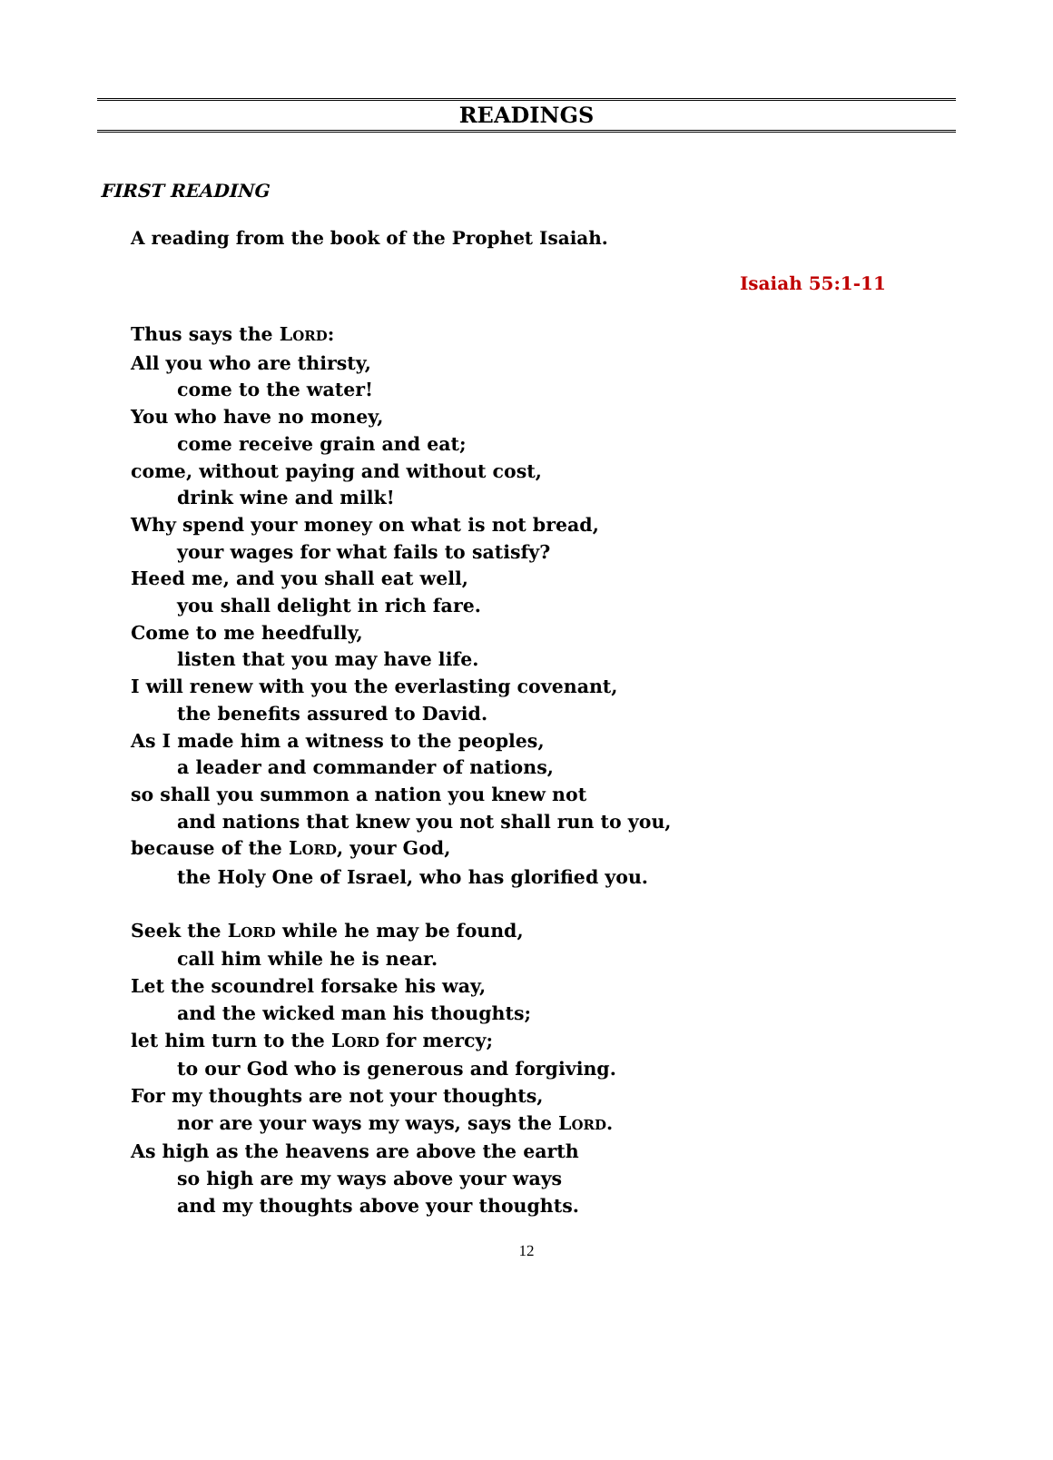READINGS
FIRST READING
A reading from the book of the Prophet Isaiah.
Isaiah 55:1-11
Thus says the LORD:
All you who are thirsty,
come to the water!
You who have no money,
come receive grain and eat;
come, without paying and without cost,
drink wine and milk!
Why spend your money on what is not bread,
your wages for what fails to satisfy?
Heed me, and you shall eat well,
you shall delight in rich fare.
Come to me heedfully,
listen that you may have life.
I will renew with you the everlasting covenant,
the benefits assured to David.
As I made him a witness to the peoples,
a leader and commander of nations,
so shall you summon a nation you knew not
and nations that knew you not shall run to you,
because of the LORD, your God,
the Holy One of Israel, who has glorified you.
Seek the LORD while he may be found,
call him while he is near.
Let the scoundrel forsake his way,
and the wicked man his thoughts;
let him turn to the LORD for mercy;
to our God who is generous and forgiving.
For my thoughts are not your thoughts,
nor are your ways my ways, says the LORD.
As high as the heavens are above the earth
so high are my ways above your ways
and my thoughts above your thoughts.
12